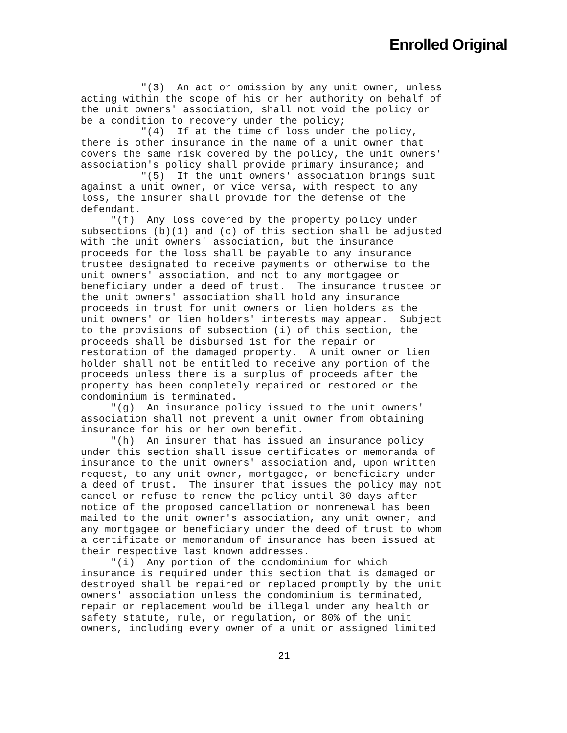Enrolled Original
"(3) An act or omission by any unit owner, unless acting within the scope of his or her authority on behalf of the unit owners' association, shall not void the policy or be a condition to recovery under the policy; "(4) If at the time of loss under the policy, there is other insurance in the name of a unit owner that covers the same risk covered by the policy, the unit owners' association's policy shall provide primary insurance; and "(5) If the unit owners' association brings suit against a unit owner, or vice versa, with respect to any loss, the insurer shall provide for the defense of the defendant. "(f) Any loss covered by the property policy under subsections (b)(1) and (c) of this section shall be adjusted with the unit owners' association, but the insurance proceeds for the loss shall be payable to any insurance trustee designated to receive payments or otherwise to the unit owners' association, and not to any mortgagee or beneficiary under a deed of trust. The insurance trustee or the unit owners' association shall hold any insurance proceeds in trust for unit owners or lien holders as the unit owners' or lien holders' interests may appear. Subject to the provisions of subsection (i) of this section, the proceeds shall be disbursed 1st for the repair or restoration of the damaged property. A unit owner or lien holder shall not be entitled to receive any portion of the proceeds unless there is a surplus of proceeds after the property has been completely repaired or restored or the condominium is terminated. "(g) An insurance policy issued to the unit owners' association shall not prevent a unit owner from obtaining insurance for his or her own benefit. "(h) An insurer that has issued an insurance policy under this section shall issue certificates or memoranda of insurance to the unit owners' association and, upon written request, to any unit owner, mortgagee, or beneficiary under a deed of trust. The insurer that issues the policy may not cancel or refuse to renew the policy until 30 days after notice of the proposed cancellation or nonrenewal has been mailed to the unit owner's association, any unit owner, and any mortgagee or beneficiary under the deed of trust to whom a certificate or memorandum of insurance has been issued at their respective last known addresses. "(i) Any portion of the condominium for which insurance is required under this section that is damaged or destroyed shall be repaired or replaced promptly by the unit owners' association unless the condominium is terminated, repair or replacement would be illegal under any health or safety statute, rule, or regulation, or 80% of the unit owners, including every owner of a unit or assigned limited
21